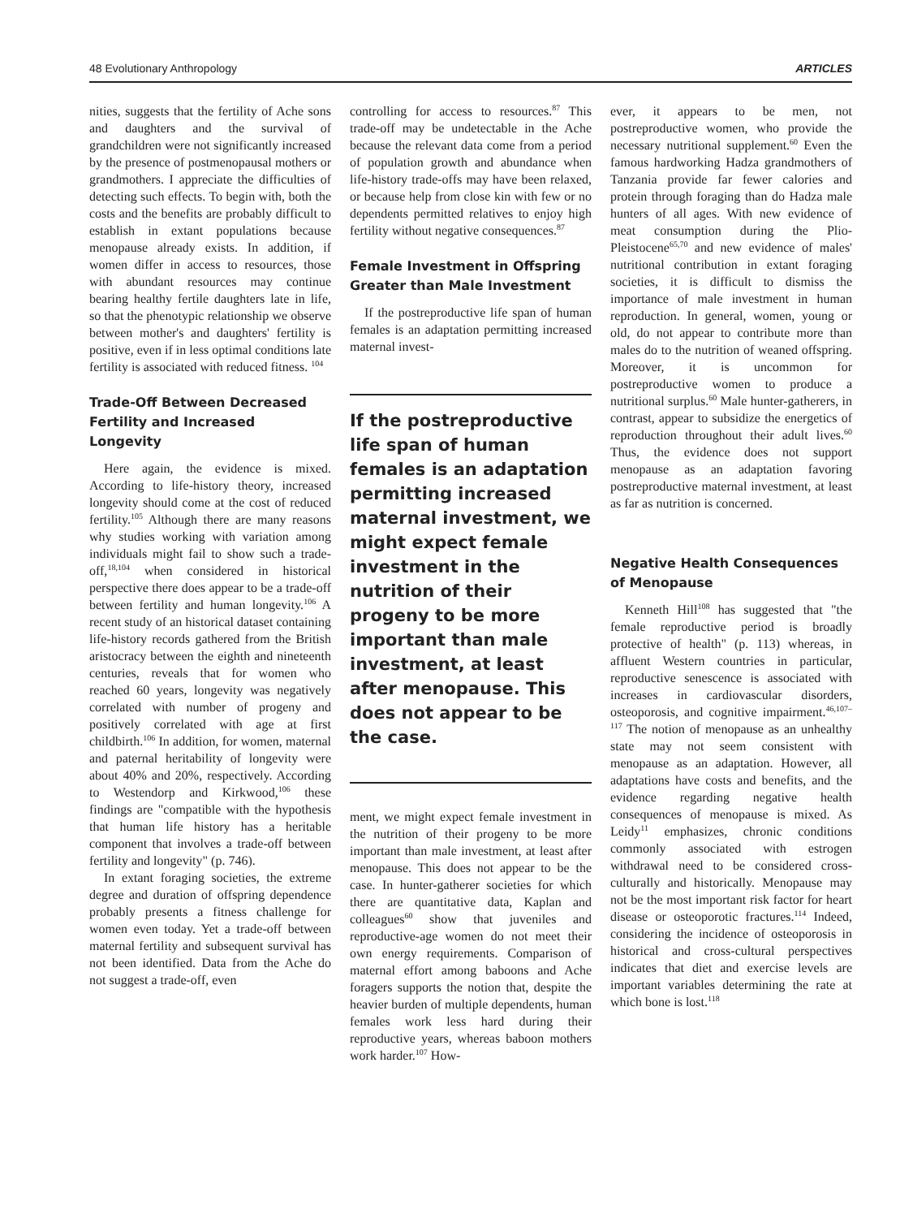48 Evolutionary Anthropology ARTICLES
nities, suggests that the fertility of Ache sons and daughters and the survival of grandchildren were not significantly increased by the presence of postmenopausal mothers or grandmothers. I appreciate the difficulties of detecting such effects. To begin with, both the costs and the benefits are probably difficult to establish in extant populations because menopause already exists. In addition, if women differ in access to resources, those with abundant resources may continue bearing healthy fertile daughters late in life, so that the phenotypic relationship we observe between mother's and daughters' fertility is positive, even if in less optimal conditions late fertility is associated with reduced fitness. <sup>104</sup>
Trade-Off Between Decreased Fertility and Increased Longevity
Here again, the evidence is mixed. According to life-history theory, increased longevity should come at the cost of reduced fertility.<sup>105</sup> Although there are many reasons why studies working with variation among individuals might fail to show such a trade-off,<sup>18,104</sup> when considered in historical perspective there does appear to be a trade-off between fertility and human longevity.<sup>106</sup> A recent study of an historical dataset containing life-history records gathered from the British aristocracy between the eighth and nineteenth centuries, reveals that for women who reached 60 years, longevity was negatively correlated with number of progeny and positively correlated with age at first childbirth.<sup>106</sup> In addition, for women, maternal and paternal heritability of longevity were about 40% and 20%, respectively. According to Westendorp and Kirkwood,<sup>106</sup> these findings are "compatible with the hypothesis that human life history has a heritable component that involves a trade-off between fertility and longevity" (p. 746).
In extant foraging societies, the extreme degree and duration of offspring dependence probably presents a fitness challenge for women even today. Yet a trade-off between maternal fertility and subsequent survival has not been identified. Data from the Ache do not suggest a trade-off, even
controlling for access to resources.<sup>87</sup> This trade-off may be undetectable in the Ache because the relevant data come from a period of population growth and abundance when life-history trade-offs may have been relaxed, or because help from close kin with few or no dependents permitted relatives to enjoy high fertility without negative consequences.<sup>87</sup>
Female Investment in Offspring Greater than Male Investment
If the postreproductive life span of human females is an adaptation permitting increased maternal invest-
If the postreproductive life span of human females is an adaptation permitting increased maternal investment, we might expect female investment in the nutrition of their progeny to be more important than male investment, at least after menopause. This does not appear to be the case.
ment, we might expect female investment in the nutrition of their progeny to be more important than male investment, at least after menopause. This does not appear to be the case. In hunter-gatherer societies for which there are quantitative data, Kaplan and colleagues<sup>60</sup> show that juveniles and reproductive-age women do not meet their own energy requirements. Comparison of maternal effort among baboons and Ache foragers supports the notion that, despite the heavier burden of multiple dependents, human females work less hard during their reproductive years, whereas baboon mothers work harder.<sup>107</sup> How-
ever, it appears to be men, not postreproductive women, who provide the necessary nutritional supplement.<sup>60</sup> Even the famous hardworking Hadza grandmothers of Tanzania provide far fewer calories and protein through foraging than do Hadza male hunters of all ages. With new evidence of meat consumption during the Plio-Pleistocene<sup>65,70</sup> and new evidence of males' nutritional contribution in extant foraging societies, it is difficult to dismiss the importance of male investment in human reproduction. In general, women, young or old, do not appear to contribute more than males do to the nutrition of weaned offspring. Moreover, it is uncommon for postreproductive women to produce a nutritional surplus.<sup>60</sup> Male hunter-gatherers, in contrast, appear to subsidize the energetics of reproduction throughout their adult lives.<sup>60</sup> Thus, the evidence does not support menopause as an adaptation favoring postreproductive maternal investment, at least as far as nutrition is concerned.
Negative Health Consequences of Menopause
Kenneth Hill<sup>108</sup> has suggested that "the female reproductive period is broadly protective of health" (p. 113) whereas, in affluent Western countries in particular, reproductive senescence is associated with increases in cardiovascular disorders, osteoporosis, and cognitive impairment.<sup>46,107–117</sup> The notion of menopause as an unhealthy state may not seem consistent with menopause as an adaptation. However, all adaptations have costs and benefits, and the evidence regarding negative health consequences of menopause is mixed. As Leidy<sup>11</sup> emphasizes, chronic conditions commonly associated with estrogen withdrawal need to be considered cross-culturally and historically. Menopause may not be the most important risk factor for heart disease or osteoporotic fractures.<sup>114</sup> Indeed, considering the incidence of osteoporosis in historical and cross-cultural perspectives indicates that diet and exercise levels are important variables determining the rate at which bone is lost.<sup>118</sup>